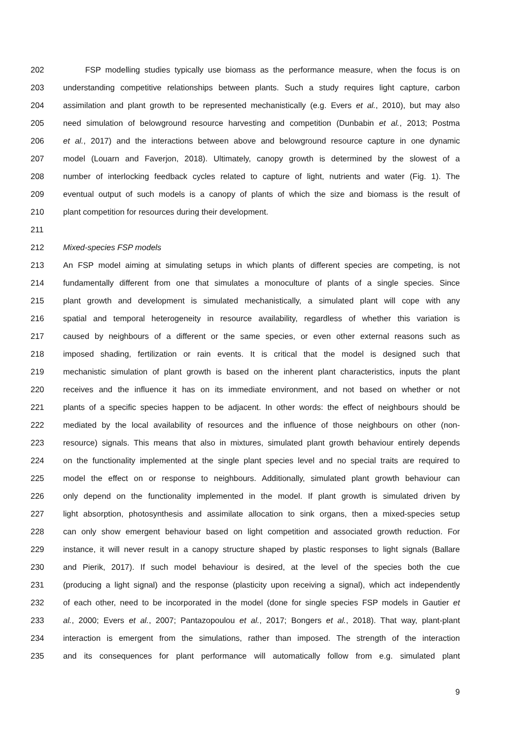202 FSP modelling studies typically use biomass as the performance measure, when the focus is on
203 understanding competitive relationships between plants. Such a study requires light capture, carbon
204 assimilation and plant growth to be represented mechanistically (e.g. Evers et al., 2010), but may also
205 need simulation of belowground resource harvesting and competition (Dunbabin et al., 2013; Postma
206 et al., 2017) and the interactions between above and belowground resource capture in one dynamic
207 model (Louarn and Faverjon, 2018). Ultimately, canopy growth is determined by the slowest of a
208 number of interlocking feedback cycles related to capture of light, nutrients and water (Fig. 1). The
209 eventual output of such models is a canopy of plants of which the size and biomass is the result of
210 plant competition for resources during their development.
211
212 Mixed-species FSP models
213 An FSP model aiming at simulating setups in which plants of different species are competing, is not
214 fundamentally different from one that simulates a monoculture of plants of a single species. Since
215 plant growth and development is simulated mechanistically, a simulated plant will cope with any
216 spatial and temporal heterogeneity in resource availability, regardless of whether this variation is
217 caused by neighbours of a different or the same species, or even other external reasons such as
218 imposed shading, fertilization or rain events. It is critical that the model is designed such that
219 mechanistic simulation of plant growth is based on the inherent plant characteristics, inputs the plant
220 receives and the influence it has on its immediate environment, and not based on whether or not
221 plants of a specific species happen to be adjacent. In other words: the effect of neighbours should be
222 mediated by the local availability of resources and the influence of those neighbours on other (non-
223 resource) signals. This means that also in mixtures, simulated plant growth behaviour entirely depends
224 on the functionality implemented at the single plant species level and no special traits are required to
225 model the effect on or response to neighbours. Additionally, simulated plant growth behaviour can
226 only depend on the functionality implemented in the model. If plant growth is simulated driven by
227 light absorption, photosynthesis and assimilate allocation to sink organs, then a mixed-species setup
228 can only show emergent behaviour based on light competition and associated growth reduction. For
229 instance, it will never result in a canopy structure shaped by plastic responses to light signals (Ballare
230 and Pierik, 2017). If such model behaviour is desired, at the level of the species both the cue
231 (producing a light signal) and the response (plasticity upon receiving a signal), which act independently
232 of each other, need to be incorporated in the model (done for single species FSP models in Gautier et
233 al., 2000; Evers et al., 2007; Pantazopoulou et al., 2017; Bongers et al., 2018). That way, plant-plant
234 interaction is emergent from the simulations, rather than imposed. The strength of the interaction
235 and its consequences for plant performance will automatically follow from e.g. simulated plant
9